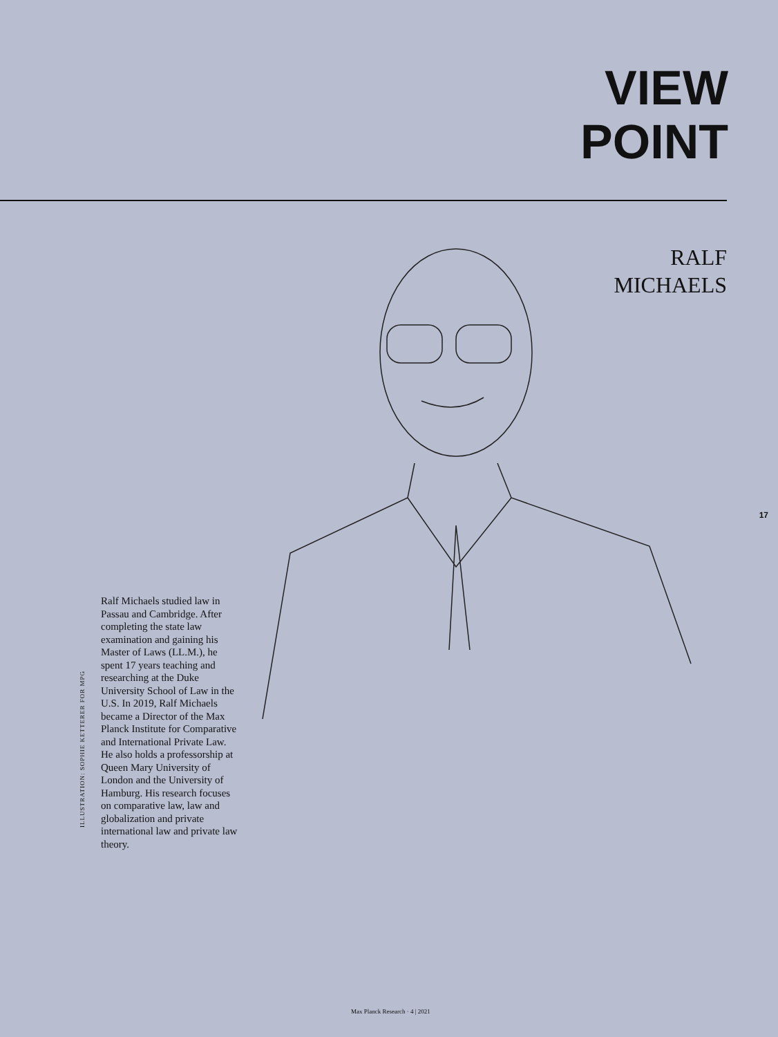VIEW
POINT
RALF
MICHAELS
17
ILLUSTRATION: SOPHIE KETTERER FOR MPG
Ralf Michaels studied law in Passau and Cambridge. After completing the state law examination and gaining his Master of Laws (LL.M.), he spent 17 years teaching and researching at the Duke University School of Law in the U.S. In 2019, Ralf Michaels became a Director of the Max Planck Institute for Comparative and International Private Law. He also holds a professorship at Queen Mary University of London and the University of Hamburg. His research focuses on comparative law, law and globalization and private international law and private law theory.
Max Planck Research · 4 | 2021